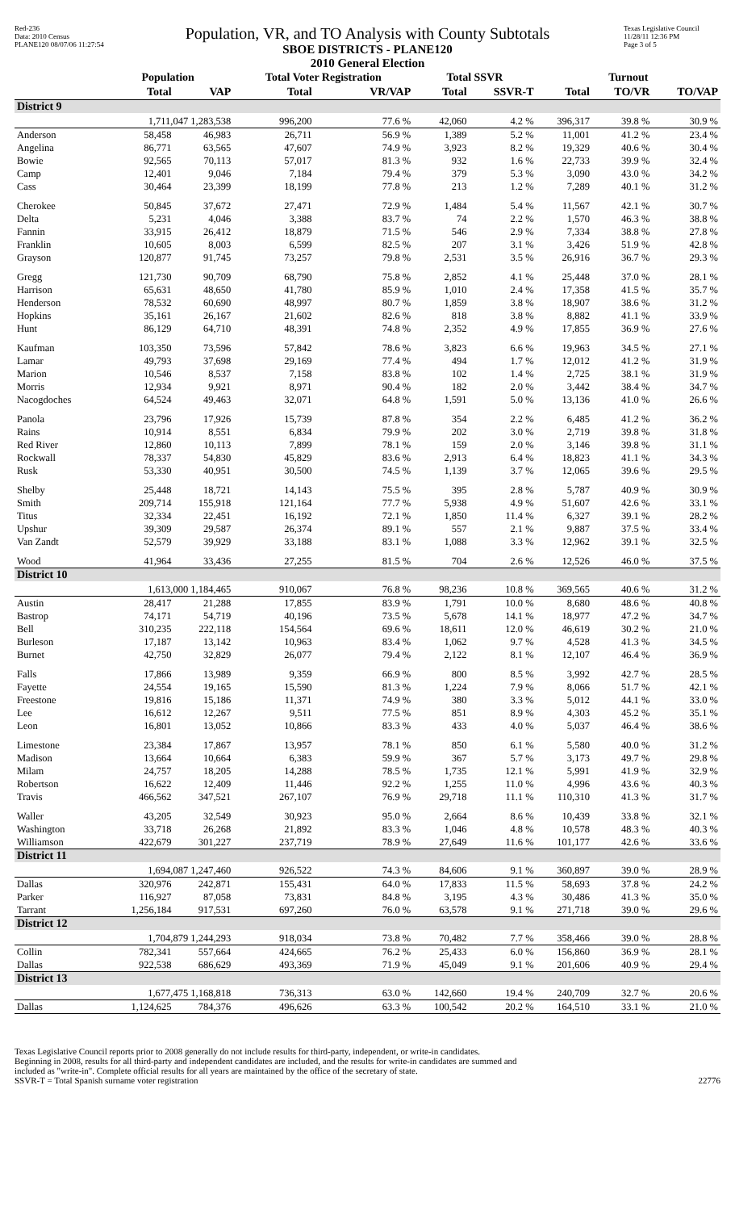Red-236
Data: 2010 Census
PLANE120 08/07/06 11:27:54
Population, VR, and TO Analysis with County Subtotals
SBOE DISTRICTS - PLANE120
2010 General Election
Texas Legislative Council
11/28/11 12:36 PM
Page 3 of 5
| | Population | | Total Voter Registration | | Total SSVR | | Turnout | | |
| --- | --- | --- | --- | --- | --- | --- | --- | --- | --- |
| | Total | VAP | Total | VR/VAP | Total | SSVR-T | Total | TO/VR | TO/VAP |
| District 9 | | | | | | | | | |
| | 1,711,047 1,283,538 | | 996,200 | 77.6 % | 42,060 | 4.2 % | 396,317 | 39.8 % | 30.9 % |
| Anderson | 58,458 | 46,983 | 26,711 | 56.9 % | 1,389 | 5.2 % | 11,001 | 41.2 % | 23.4 % |
| Angelina | 86,771 | 63,565 | 47,607 | 74.9 % | 3,923 | 8.2 % | 19,329 | 40.6 % | 30.4 % |
| Bowie | 92,565 | 70,113 | 57,017 | 81.3 % | 932 | 1.6 % | 22,733 | 39.9 % | 32.4 % |
| Camp | 12,401 | 9,046 | 7,184 | 79.4 % | 379 | 5.3 % | 3,090 | 43.0 % | 34.2 % |
| Cass | 30,464 | 23,399 | 18,199 | 77.8 % | 213 | 1.2 % | 7,289 | 40.1 % | 31.2 % |
| Cherokee | 50,845 | 37,672 | 27,471 | 72.9 % | 1,484 | 5.4 % | 11,567 | 42.1 % | 30.7 % |
| Delta | 5,231 | 4,046 | 3,388 | 83.7 % | 74 | 2.2 % | 1,570 | 46.3 % | 38.8 % |
| Fannin | 33,915 | 26,412 | 18,879 | 71.5 % | 546 | 2.9 % | 7,334 | 38.8 % | 27.8 % |
| Franklin | 10,605 | 8,003 | 6,599 | 82.5 % | 207 | 3.1 % | 3,426 | 51.9 % | 42.8 % |
| Grayson | 120,877 | 91,745 | 73,257 | 79.8 % | 2,531 | 3.5 % | 26,916 | 36.7 % | 29.3 % |
| Gregg | 121,730 | 90,709 | 68,790 | 75.8 % | 2,852 | 4.1 % | 25,448 | 37.0 % | 28.1 % |
| Harrison | 65,631 | 48,650 | 41,780 | 85.9 % | 1,010 | 2.4 % | 17,358 | 41.5 % | 35.7 % |
| Henderson | 78,532 | 60,690 | 48,997 | 80.7 % | 1,859 | 3.8 % | 18,907 | 38.6 % | 31.2 % |
| Hopkins | 35,161 | 26,167 | 21,602 | 82.6 % | 818 | 3.8 % | 8,882 | 41.1 % | 33.9 % |
| Hunt | 86,129 | 64,710 | 48,391 | 74.8 % | 2,352 | 4.9 % | 17,855 | 36.9 % | 27.6 % |
| Kaufman | 103,350 | 73,596 | 57,842 | 78.6 % | 3,823 | 6.6 % | 19,963 | 34.5 % | 27.1 % |
| Lamar | 49,793 | 37,698 | 29,169 | 77.4 % | 494 | 1.7 % | 12,012 | 41.2 % | 31.9 % |
| Marion | 10,546 | 8,537 | 7,158 | 83.8 % | 102 | 1.4 % | 2,725 | 38.1 % | 31.9 % |
| Morris | 12,934 | 9,921 | 8,971 | 90.4 % | 182 | 2.0 % | 3,442 | 38.4 % | 34.7 % |
| Nacogdoches | 64,524 | 49,463 | 32,071 | 64.8 % | 1,591 | 5.0 % | 13,136 | 41.0 % | 26.6 % |
| Panola | 23,796 | 17,926 | 15,739 | 87.8 % | 354 | 2.2 % | 6,485 | 41.2 % | 36.2 % |
| Rains | 10,914 | 8,551 | 6,834 | 79.9 % | 202 | 3.0 % | 2,719 | 39.8 % | 31.8 % |
| Red River | 12,860 | 10,113 | 7,899 | 78.1 % | 159 | 2.0 % | 3,146 | 39.8 % | 31.1 % |
| Rockwall | 78,337 | 54,830 | 45,829 | 83.6 % | 2,913 | 6.4 % | 18,823 | 41.1 % | 34.3 % |
| Rusk | 53,330 | 40,951 | 30,500 | 74.5 % | 1,139 | 3.7 % | 12,065 | 39.6 % | 29.5 % |
| Shelby | 25,448 | 18,721 | 14,143 | 75.5 % | 395 | 2.8 % | 5,787 | 40.9 % | 30.9 % |
| Smith | 209,714 | 155,918 | 121,164 | 77.7 % | 5,938 | 4.9 % | 51,607 | 42.6 % | 33.1 % |
| Titus | 32,334 | 22,451 | 16,192 | 72.1 % | 1,850 | 11.4 % | 6,327 | 39.1 % | 28.2 % |
| Upshur | 39,309 | 29,587 | 26,374 | 89.1 % | 557 | 2.1 % | 9,887 | 37.5 % | 33.4 % |
| Van Zandt | 52,579 | 39,929 | 33,188 | 83.1 % | 1,088 | 3.3 % | 12,962 | 39.1 % | 32.5 % |
| Wood | 41,964 | 33,436 | 27,255 | 81.5 % | 704 | 2.6 % | 12,526 | 46.0 % | 37.5 % |
| District 10 | | | | | | | | | |
| | 1,613,000 1,184,465 | | 910,067 | 76.8 % | 98,236 | 10.8 % | 369,565 | 40.6 % | 31.2 % |
| Austin | 28,417 | 21,288 | 17,855 | 83.9 % | 1,791 | 10.0 % | 8,680 | 48.6 % | 40.8 % |
| Bastrop | 74,171 | 54,719 | 40,196 | 73.5 % | 5,678 | 14.1 % | 18,977 | 47.2 % | 34.7 % |
| Bell | 310,235 | 222,118 | 154,564 | 69.6 % | 18,611 | 12.0 % | 46,619 | 30.2 % | 21.0 % |
| Burleson | 17,187 | 13,142 | 10,963 | 83.4 % | 1,062 | 9.7 % | 4,528 | 41.3 % | 34.5 % |
| Burnet | 42,750 | 32,829 | 26,077 | 79.4 % | 2,122 | 8.1 % | 12,107 | 46.4 % | 36.9 % |
| Falls | 17,866 | 13,989 | 9,359 | 66.9 % | 800 | 8.5 % | 3,992 | 42.7 % | 28.5 % |
| Fayette | 24,554 | 19,165 | 15,590 | 81.3 % | 1,224 | 7.9 % | 8,066 | 51.7 % | 42.1 % |
| Freestone | 19,816 | 15,186 | 11,371 | 74.9 % | 380 | 3.3 % | 5,012 | 44.1 % | 33.0 % |
| Lee | 16,612 | 12,267 | 9,511 | 77.5 % | 851 | 8.9 % | 4,303 | 45.2 % | 35.1 % |
| Leon | 16,801 | 13,052 | 10,866 | 83.3 % | 433 | 4.0 % | 5,037 | 46.4 % | 38.6 % |
| Limestone | 23,384 | 17,867 | 13,957 | 78.1 % | 850 | 6.1 % | 5,580 | 40.0 % | 31.2 % |
| Madison | 13,664 | 10,664 | 6,383 | 59.9 % | 367 | 5.7 % | 3,173 | 49.7 % | 29.8 % |
| Milam | 24,757 | 18,205 | 14,288 | 78.5 % | 1,735 | 12.1 % | 5,991 | 41.9 % | 32.9 % |
| Robertson | 16,622 | 12,409 | 11,446 | 92.2 % | 1,255 | 11.0 % | 4,996 | 43.6 % | 40.3 % |
| Travis | 466,562 | 347,521 | 267,107 | 76.9 % | 29,718 | 11.1 % | 110,310 | 41.3 % | 31.7 % |
| Waller | 43,205 | 32,549 | 30,923 | 95.0 % | 2,664 | 8.6 % | 10,439 | 33.8 % | 32.1 % |
| Washington | 33,718 | 26,268 | 21,892 | 83.3 % | 1,046 | 4.8 % | 10,578 | 48.3 % | 40.3 % |
| Williamson | 422,679 | 301,227 | 237,719 | 78.9 % | 27,649 | 11.6 % | 101,177 | 42.6 % | 33.6 % |
| District 11 | | | | | | | | | |
| | 1,694,087 1,247,460 | | 926,522 | 74.3 % | 84,606 | 9.1 % | 360,897 | 39.0 % | 28.9 % |
| Dallas | 320,976 | 242,871 | 155,431 | 64.0 % | 17,833 | 11.5 % | 58,693 | 37.8 % | 24.2 % |
| Parker | 116,927 | 87,058 | 73,831 | 84.8 % | 3,195 | 4.3 % | 30,486 | 41.3 % | 35.0 % |
| Tarrant | 1,256,184 | 917,531 | 697,260 | 76.0 % | 63,578 | 9.1 % | 271,718 | 39.0 % | 29.6 % |
| District 12 | | | | | | | | | |
| | 1,704,879 1,244,293 | | 918,034 | 73.8 % | 70,482 | 7.7 % | 358,466 | 39.0 % | 28.8 % |
| Collin | 782,341 | 557,664 | 424,665 | 76.2 % | 25,433 | 6.0 % | 156,860 | 36.9 % | 28.1 % |
| Dallas | 922,538 | 686,629 | 493,369 | 71.9 % | 45,049 | 9.1 % | 201,606 | 40.9 % | 29.4 % |
| District 13 | | | | | | | | | |
| | 1,677,475 1,168,818 | | 736,313 | 63.0 % | 142,660 | 19.4 % | 240,709 | 32.7 % | 20.6 % |
| Dallas | 1,124,625 | 784,376 | 496,626 | 63.3 % | 100,542 | 20.2 % | 164,510 | 33.1 % | 21.0 % |
Texas Legislative Council reports prior to 2008 generally do not include results for third-party, independent, or write-in candidates.
Beginning in 2008, results for all third-party and independent candidates are included, and the results for write-in candidates are summed and
included as "write-in". Complete official results for all years are maintained by the office of the secretary of state.
SSVR-T = Total Spanish surname voter registration
22776